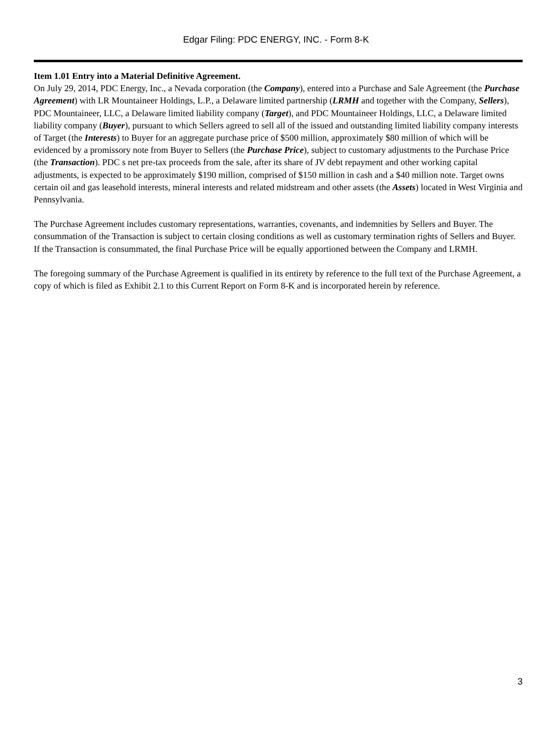Edgar Filing: PDC ENERGY, INC. - Form 8-K
Item 1.01 Entry into a Material Definitive Agreement.
On July 29, 2014, PDC Energy, Inc., a Nevada corporation (the Company), entered into a Purchase and Sale Agreement (the Purchase Agreement) with LR Mountaineer Holdings, L.P., a Delaware limited partnership (LRMH and together with the Company, Sellers), PDC Mountaineer, LLC, a Delaware limited liability company (Target), and PDC Mountaineer Holdings, LLC, a Delaware limited liability company (Buyer), pursuant to which Sellers agreed to sell all of the issued and outstanding limited liability company interests of Target (the Interests) to Buyer for an aggregate purchase price of $500 million, approximately $80 million of which will be evidenced by a promissory note from Buyer to Sellers (the Purchase Price), subject to customary adjustments to the Purchase Price (the Transaction). PDC s net pre-tax proceeds from the sale, after its share of JV debt repayment and other working capital adjustments, is expected to be approximately $190 million, comprised of $150 million in cash and a $40 million note. Target owns certain oil and gas leasehold interests, mineral interests and related midstream and other assets (the Assets) located in West Virginia and Pennsylvania.
The Purchase Agreement includes customary representations, warranties, covenants, and indemnities by Sellers and Buyer. The consummation of the Transaction is subject to certain closing conditions as well as customary termination rights of Sellers and Buyer. If the Transaction is consummated, the final Purchase Price will be equally apportioned between the Company and LRMH.
The foregoing summary of the Purchase Agreement is qualified in its entirety by reference to the full text of the Purchase Agreement, a copy of which is filed as Exhibit 2.1 to this Current Report on Form 8-K and is incorporated herein by reference.
3